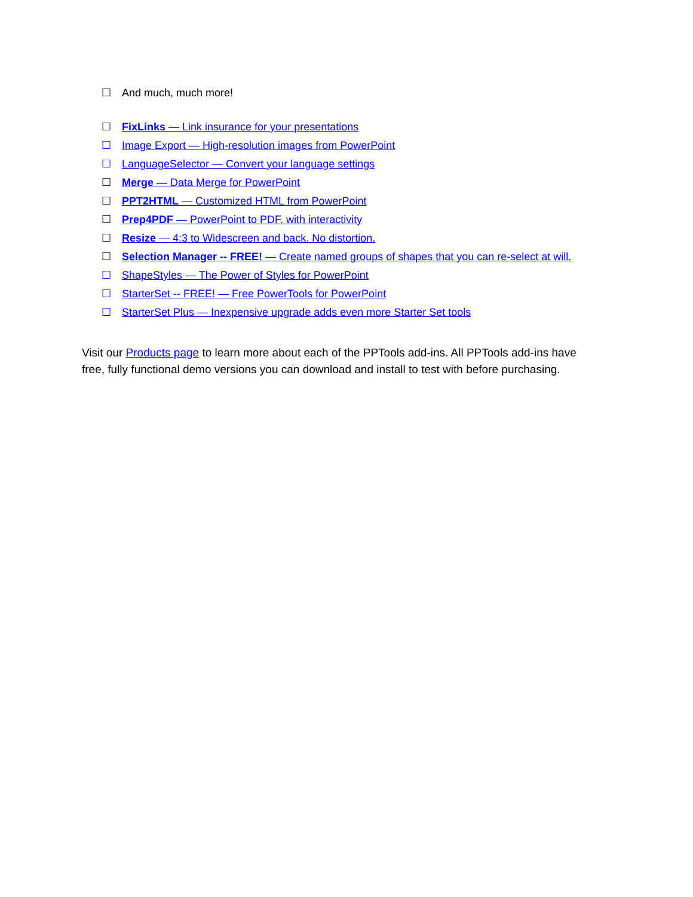☐ And much, much more!
☐ FixLinks — Link insurance for your presentations
☐ Image Export — High-resolution images from PowerPoint
☐ LanguageSelector — Convert your language settings
☐ Merge — Data Merge for PowerPoint
☐ PPT2HTML — Customized HTML from PowerPoint
☐ Prep4PDF — PowerPoint to PDF, with interactivity
☐ Resize — 4:3 to Widescreen and back. No distortion.
☐ Selection Manager -- FREE! — Create named groups of shapes that you can re-select at will.
☐ ShapeStyles — The Power of Styles for PowerPoint
☐ StarterSet -- FREE! — Free PowerTools for PowerPoint
☐ StarterSet Plus — Inexpensive upgrade adds even more Starter Set tools
Visit our Products page to learn more about each of the PPTools add-ins. All PPTools add-ins have free, fully functional demo versions you can download and install to test with before purchasing.